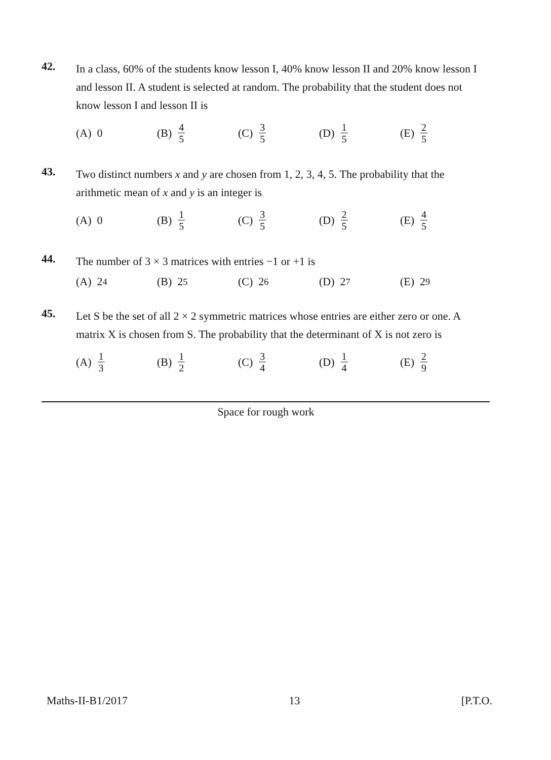42.
In a class, 60% of the students know lesson I, 40% know lesson II and 20% know lesson I and lesson II. A student is selected at random. The probability that the student does not know lesson I and lesson II is
(A) 0 (B) 4 5
(C) 3 5
(D) 1 5
(E) 2 5
43.
Two distinct numbers x and y are chosen from 1, 2, 3, 4, 5. The probability that the arithmetic mean of x and y is an integer is
(A) 0 (B) 1 5
(C) 3 5
(D) 2 5
(E) 4 5
44.
The number of 3 × 3 matrices with entries −1 or +1 is
(A) 2<sup>4</sup> (B) 2<sup>5</sup> (C) 2<sup>6</sup> (D) 2<sup>7</sup> (E) 2<sup>9</sup>
45.
Let S be the set of all 2 × 2 symmetric matrices whose entries are either zero or one. A matrix X is chosen from S. The probability that the determinant of X is not zero is
(A) 1 3
(B) 1 2
(C) 3 4
(D) 1 4
(E) 2 9
Space for rough work
Maths-II-B1/2017 13 [P.T.O.